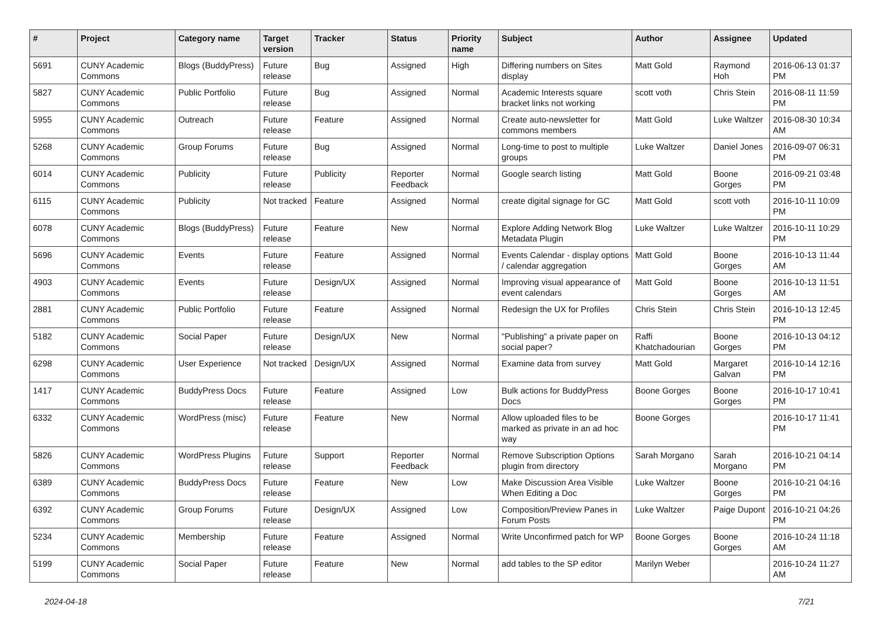| # | Project | Category name | Target version | Tracker | Status | Priority name | Subject | Author | Assignee | Updated |
| --- | --- | --- | --- | --- | --- | --- | --- | --- | --- | --- |
| 5691 | CUNY Academic Commons | Blogs (BuddyPress) | Future release | Bug | Assigned | High | Differing numbers on Sites display | Matt Gold | Raymond Hoh | 2016-06-13 01:37 PM |
| 5827 | CUNY Academic Commons | Public Portfolio | Future release | Bug | Assigned | Normal | Academic Interests square bracket links not working | scott voth | Chris Stein | 2016-08-11 11:59 PM |
| 5955 | CUNY Academic Commons | Outreach | Future release | Feature | Assigned | Normal | Create auto-newsletter for commons members | Matt Gold | Luke Waltzer | 2016-08-30 10:34 AM |
| 5268 | CUNY Academic Commons | Group Forums | Future release | Bug | Assigned | Normal | Long-time to post to multiple groups | Luke Waltzer | Daniel Jones | 2016-09-07 06:31 PM |
| 6014 | CUNY Academic Commons | Publicity | Future release | Publicity | Reporter Feedback | Normal | Google search listing | Matt Gold | Boone Gorges | 2016-09-21 03:48 PM |
| 6115 | CUNY Academic Commons | Publicity | Not tracked | Feature | Assigned | Normal | create digital signage for GC | Matt Gold | scott voth | 2016-10-11 10:09 PM |
| 6078 | CUNY Academic Commons | Blogs (BuddyPress) | Future release | Feature | New | Normal | Explore Adding Network Blog Metadata Plugin | Luke Waltzer | Luke Waltzer | 2016-10-11 10:29 PM |
| 5696 | CUNY Academic Commons | Events | Future release | Feature | Assigned | Normal | Events Calendar - display options / calendar aggregation | Matt Gold | Boone Gorges | 2016-10-13 11:44 AM |
| 4903 | CUNY Academic Commons | Events | Future release | Design/UX | Assigned | Normal | Improving visual appearance of event calendars | Matt Gold | Boone Gorges | 2016-10-13 11:51 AM |
| 2881 | CUNY Academic Commons | Public Portfolio | Future release | Feature | Assigned | Normal | Redesign the UX for Profiles | Chris Stein | Chris Stein | 2016-10-13 12:45 PM |
| 5182 | CUNY Academic Commons | Social Paper | Future release | Design/UX | New | Normal | "Publishing" a private paper on social paper? | Raffi Khatchadourian | Boone Gorges | 2016-10-13 04:12 PM |
| 6298 | CUNY Academic Commons | User Experience | Not tracked | Design/UX | Assigned | Normal | Examine data from survey | Matt Gold | Margaret Galvan | 2016-10-14 12:16 PM |
| 1417 | CUNY Academic Commons | BuddyPress Docs | Future release | Feature | Assigned | Low | Bulk actions for BuddyPress Docs | Boone Gorges | Boone Gorges | 2016-10-17 10:41 PM |
| 6332 | CUNY Academic Commons | WordPress (misc) | Future release | Feature | New | Normal | Allow uploaded files to be marked as private in an ad hoc way | Boone Gorges | | 2016-10-17 11:41 PM |
| 5826 | CUNY Academic Commons | WordPress Plugins | Future release | Support | Reporter Feedback | Normal | Remove Subscription Options plugin from directory | Sarah Morgano | Sarah Morgano | 2016-10-21 04:14 PM |
| 6389 | CUNY Academic Commons | BuddyPress Docs | Future release | Feature | New | Low | Make Discussion Area Visible When Editing a Doc | Luke Waltzer | Boone Gorges | 2016-10-21 04:16 PM |
| 6392 | CUNY Academic Commons | Group Forums | Future release | Design/UX | Assigned | Low | Composition/Preview Panes in Forum Posts | Luke Waltzer | Paige Dupont | 2016-10-21 04:26 PM |
| 5234 | CUNY Academic Commons | Membership | Future release | Feature | Assigned | Normal | Write Unconfirmed patch for WP | Boone Gorges | Boone Gorges | 2016-10-24 11:18 AM |
| 5199 | CUNY Academic Commons | Social Paper | Future release | Feature | New | Normal | add tables to the SP editor | Marilyn Weber | | 2016-10-24 11:27 AM |
2024-04-18 7/21